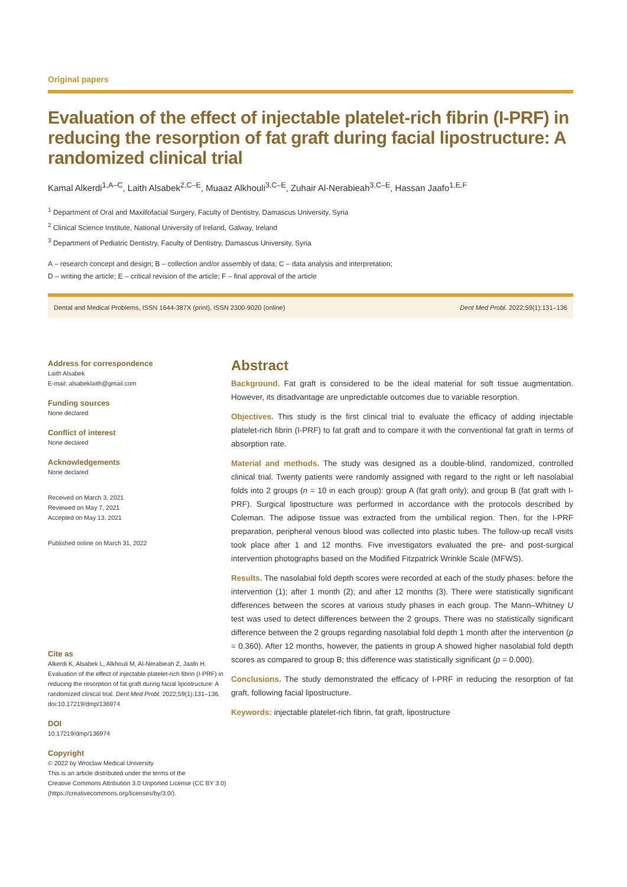Original papers
Evaluation of the effect of injectable platelet-rich fibrin (I-PRF) in reducing the resorption of fat graft during facial lipostructure: A randomized clinical trial
Kamal Alkerdi<sup>1,A–C</sup>, Laith Alsabek<sup>2,C–E</sup>, Muaaz Alkhouli<sup>3,C–E</sup>, Zuhair Al-Nerabieah<sup>3,C–E</sup>, Hassan Jaafo<sup>1,E,F</sup>
<sup>1</sup> Department of Oral and Maxillofacial Surgery, Faculty of Dentistry, Damascus University, Syria
<sup>2</sup> Clinical Science Institute, National University of Ireland, Galway, Ireland
<sup>3</sup> Department of Pediatric Dentistry, Faculty of Dentistry, Damascus University, Syria
A – research concept and design; B – collection and/or assembly of data; C – data analysis and interpretation;
D – writing the article; E – critical revision of the article; F – final approval of the article
Dental and Medical Problems, ISSN 1644-387X (print), ISSN 2300-9020 (online) Dent Med Probl. 2022;59(1):131–136
Address for correspondence
Laith Alsabek
E-mail: alsabeklaith@gmail.com
Funding sources
None declared
Conflict of interest
None declared
Acknowledgements
None declared
Received on March 3, 2021
Reviewed on May 7, 2021
Accepted on May 13, 2021
Published online on March 31, 2022
Cite as
Alkerdi K, Alsabek L, Alkhouli M, Al-Nerabieah Z, Jaafo H. Evaluation of the effect of injectable platelet-rich fibrin (I-PRF) in reducing the resorption of fat graft during facial lipostructure: A randomized clinical trial. Dent Med Probl. 2022;59(1):131–136. doi:10.17219/dmp/136974
DOI
10.17219/dmp/136974
Copyright
© 2022 by Wroclaw Medical University
This is an article distributed under the terms of the
Creative Commons Attribution 3.0 Unported License (CC BY 3.0)
(https://creativecommons.org/licenses/by/3.0/).
Abstract
Background. Fat graft is considered to be the ideal material for soft tissue augmentation. However, its disadvantage are unpredictable outcomes due to variable resorption.
Objectives. This study is the first clinical trial to evaluate the efficacy of adding injectable platelet-rich fibrin (I-PRF) to fat graft and to compare it with the conventional fat graft in terms of absorption rate.
Material and methods. The study was designed as a double-blind, randomized, controlled clinical trial. Twenty patients were randomly assigned with regard to the right or left nasolabial folds into 2 groups (n = 10 in each group): group A (fat graft only); and group B (fat graft with I-PRF). Surgical lipostructure was performed in accordance with the protocols described by Coleman. The adipose tissue was extracted from the umbilical region. Then, for the I-PRF preparation, peripheral venous blood was collected into plastic tubes. The follow-up recall visits took place after 1 and 12 months. Five investigators evaluated the pre- and post-surgical intervention photographs based on the Modified Fitzpatrick Wrinkle Scale (MFWS).
Results. The nasolabial fold depth scores were recorded at each of the study phases: before the intervention (1); after 1 month (2); and after 12 months (3). There were statistically significant differences between the scores at various study phases in each group. The Mann–Whitney U test was used to detect differences between the 2 groups. There was no statistically significant difference between the 2 groups regarding nasolabial fold depth 1 month after the intervention (p = 0.360). After 12 months, however, the patients in group A showed higher nasolabial fold depth scores as compared to group B; this difference was statistically significant (p = 0.000).
Conclusions. The study demonstrated the efficacy of I-PRF in reducing the resorption of fat graft, following facial lipostructure.
Keywords: injectable platelet-rich fibrin, fat graft, lipostructure